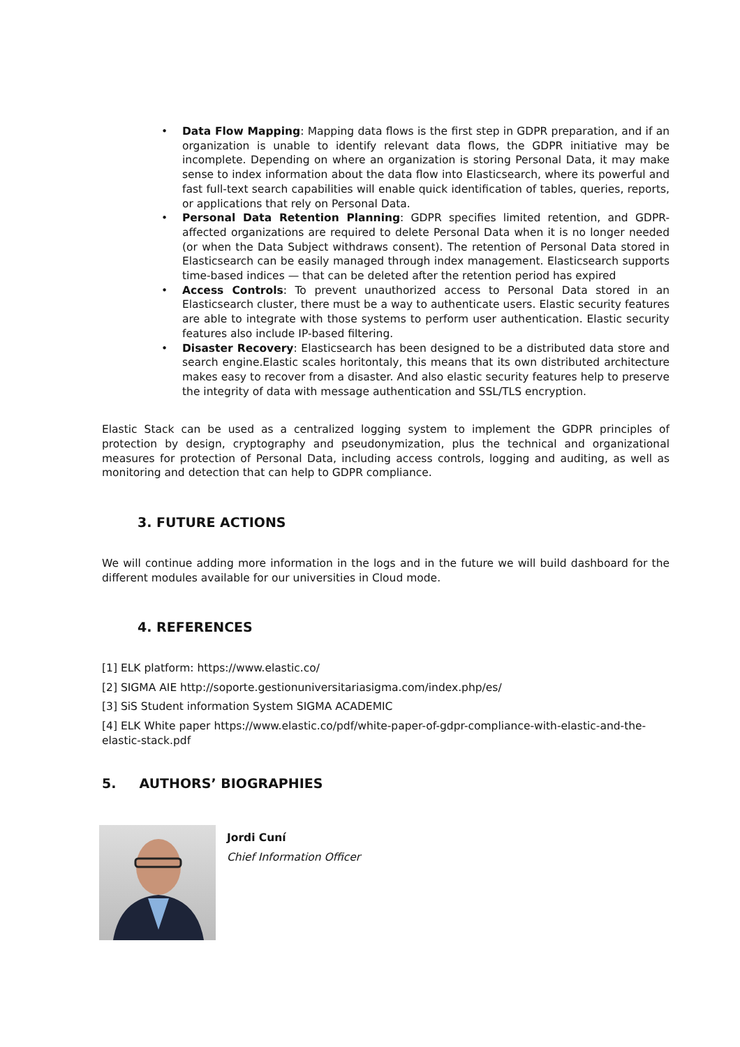• Data Flow Mapping: Mapping data flows is the first step in GDPR preparation, and if an organization is unable to identify relevant data flows, the GDPR initiative may be incomplete. Depending on where an organization is storing Personal Data, it may make sense to index information about the data flow into Elasticsearch, where its powerful and fast full-text search capabilities will enable quick identification of tables, queries, reports, or applications that rely on Personal Data.
• Personal Data Retention Planning: GDPR specifies limited retention, and GDPR-affected organizations are required to delete Personal Data when it is no longer needed (or when the Data Subject withdraws consent). The retention of Personal Data stored in Elasticsearch can be easily managed through index management. Elasticsearch supports time-based indices — that can be deleted after the retention period has expired
• Access Controls: To prevent unauthorized access to Personal Data stored in an Elasticsearch cluster, there must be a way to authenticate users. Elastic security features are able to integrate with those systems to perform user authentication. Elastic security features also include IP-based filtering.
• Disaster Recovery: Elasticsearch has been designed to be a distributed data store and search engine.Elastic scales horitontaly, this means that its own distributed architecture makes easy to recover from a disaster. And also elastic security features help to preserve the integrity of data with message authentication and SSL/TLS encryption.
Elastic Stack can be used as a centralized logging system to implement the GDPR principles of protection by design, cryptography and pseudonymization, plus the technical and organizational measures for protection of Personal Data, including access controls, logging and auditing, as well as monitoring and detection that can help to GDPR compliance.
3. FUTURE ACTIONS
We will continue adding more information in the logs and in the future we will build dashboard for the different modules available for our universities in Cloud mode.
4. REFERENCES
[1] ELK platform: https://www.elastic.co/
[2] SIGMA AIE http://soporte.gestionuniversitariasigma.com/index.php/es/
[3] SiS Student information System SIGMA ACADEMIC
[4] ELK White paper https://www.elastic.co/pdf/white-paper-of-gdpr-compliance-with-elastic-and-the-elastic-stack.pdf
5. AUTHORS’ BIOGRAPHIES
Jordi Cuní
Chief Information Officer